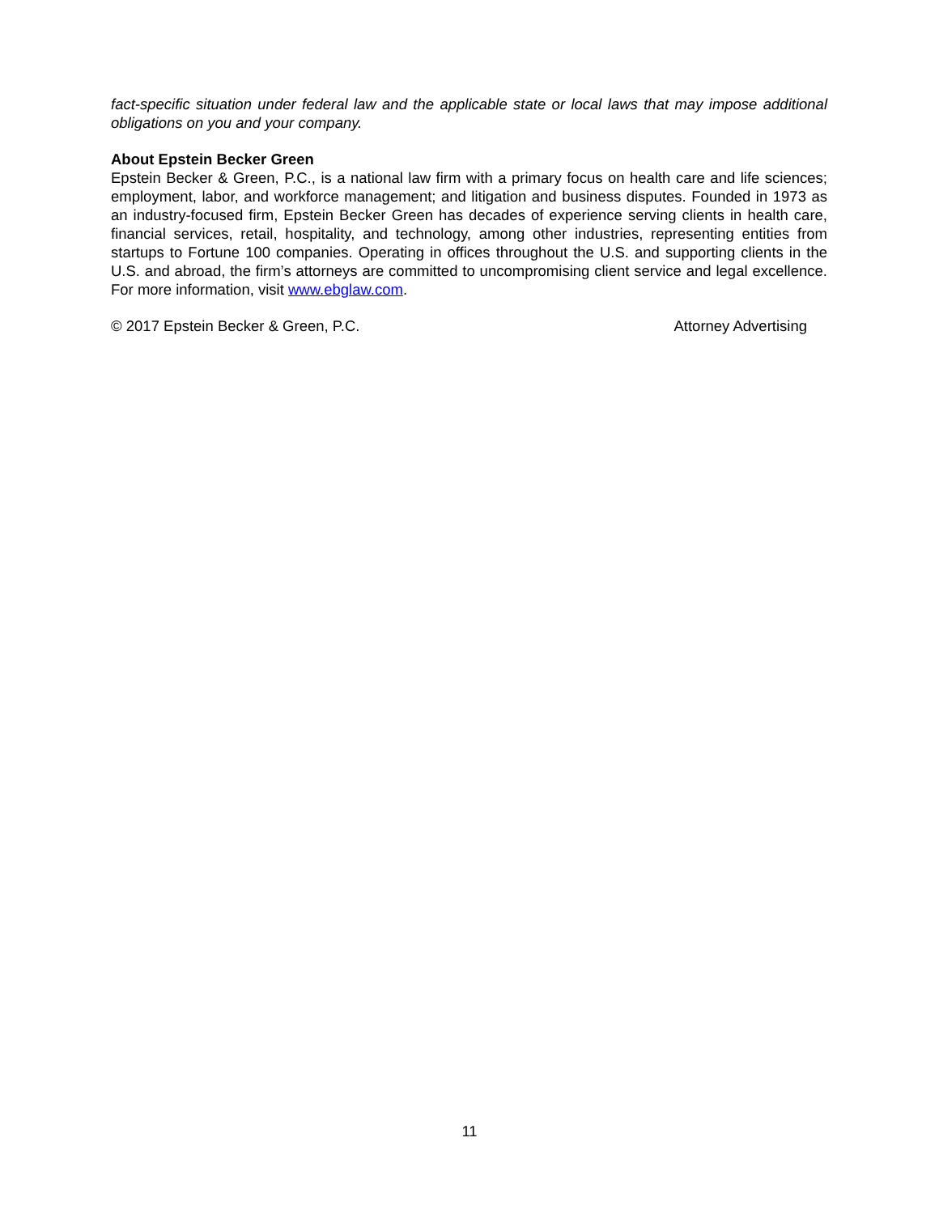fact-specific situation under federal law and the applicable state or local laws that may impose additional obligations on you and your company.
About Epstein Becker Green
Epstein Becker & Green, P.C., is a national law firm with a primary focus on health care and life sciences; employment, labor, and workforce management; and litigation and business disputes. Founded in 1973 as an industry-focused firm, Epstein Becker Green has decades of experience serving clients in health care, financial services, retail, hospitality, and technology, among other industries, representing entities from startups to Fortune 100 companies. Operating in offices throughout the U.S. and supporting clients in the U.S. and abroad, the firm’s attorneys are committed to uncompromising client service and legal excellence. For more information, visit www.ebglaw.com.
© 2017 Epstein Becker & Green, P.C. Attorney Advertising
11